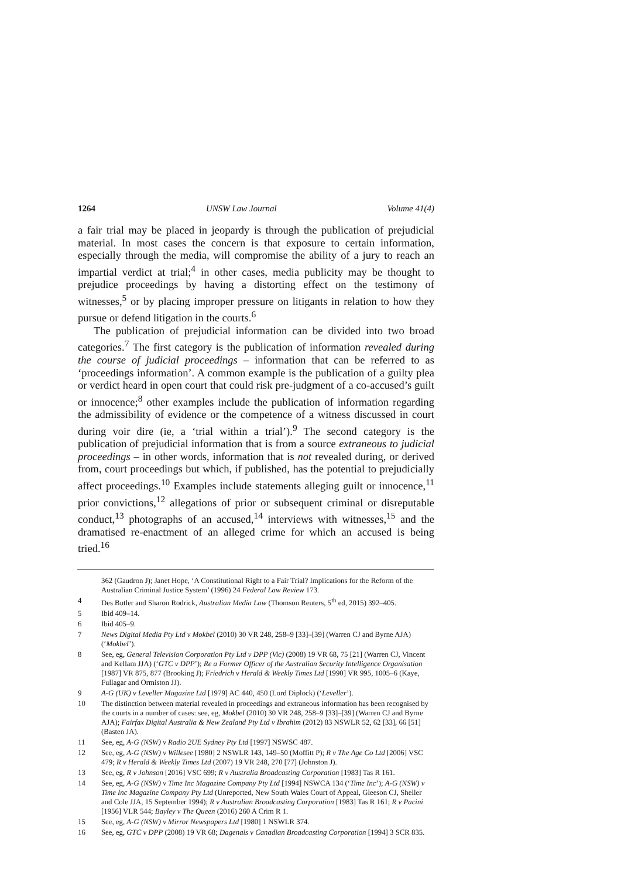1264 UNSW Law Journal Volume 41(4)
a fair trial may be placed in jeopardy is through the publication of prejudicial material. In most cases the concern is that exposure to certain information, especially through the media, will compromise the ability of a jury to reach an impartial verdict at trial;<sup>4</sup> in other cases, media publicity may be thought to prejudice proceedings by having a distorting effect on the testimony of witnesses,<sup>5</sup> or by placing improper pressure on litigants in relation to how they pursue or defend litigation in the courts.<sup>6</sup>
The publication of prejudicial information can be divided into two broad categories.<sup>7</sup> The first category is the publication of information revealed during the course of judicial proceedings – information that can be referred to as ‘proceedings information’. A common example is the publication of a guilty plea or verdict heard in open court that could risk pre-judgment of a co-accused’s guilt or innocence;<sup>8</sup> other examples include the publication of information regarding the admissibility of evidence or the competence of a witness discussed in court during voir dire (ie, a ‘trial within a trial’).<sup>9</sup> The second category is the publication of prejudicial information that is from a source extraneous to judicial proceedings – in other words, information that is not revealed during, or derived from, court proceedings but which, if published, has the potential to prejudicially affect proceedings.<sup>10</sup> Examples include statements alleging guilt or innocence,<sup>11</sup> prior convictions,<sup>12</sup> allegations of prior or subsequent criminal or disreputable conduct,<sup>13</sup> photographs of an accused,<sup>14</sup> interviews with witnesses,<sup>15</sup> and the dramatised re-enactment of an alleged crime for which an accused is being tried.<sup>16</sup>
362 (Gaudron J); Janet Hope, ‘A Constitutional Right to a Fair Trial? Implications for the Reform of the Australian Criminal Justice System’ (1996) 24 Federal Law Review 173.
4 Des Butler and Sharon Rodrick, Australian Media Law (Thomson Reuters, 5<sup>th</sup> ed, 2015) 392–405.
5 Ibid 409–14.
6 Ibid 405–9.
7 News Digital Media Pty Ltd v Mokbel (2010) 30 VR 248, 258–9 [33]–[39] (Warren CJ and Byrne AJA) (‘Mokbel’).
8 See, eg, General Television Corporation Pty Ltd v DPP (Vic) (2008) 19 VR 68, 75 [21] (Warren CJ, Vincent and Kellam JJA) (‘GTC v DPP’); Re a Former Officer of the Australian Security Intelligence Organisation [1987] VR 875, 877 (Brooking J); Friedrich v Herald & Weekly Times Ltd [1990] VR 995, 1005–6 (Kaye, Fullagar and Ormiston JJ).
9 A-G (UK) v Leveller Magazine Ltd [1979] AC 440, 450 (Lord Diplock) (‘Leveller’).
10 The distinction between material revealed in proceedings and extraneous information has been recognised by the courts in a number of cases: see, eg, Mokbel (2010) 30 VR 248, 258–9 [33]–[39] (Warren CJ and Byrne AJA); Fairfax Digital Australia & New Zealand Pty Ltd v Ibrahim (2012) 83 NSWLR 52, 62 [33], 66 [51] (Basten JA).
11 See, eg, A-G (NSW) v Radio 2UE Sydney Pty Ltd [1997] NSWSC 487.
12 See, eg, A-G (NSW) v Willesee [1980] 2 NSWLR 143, 149–50 (Moffitt P); R v The Age Co Ltd [2006] VSC 479; R v Herald & Weekly Times Ltd (2007) 19 VR 248, 270 [77] (Johnston J).
13 See, eg, R v Johnson [2016] VSC 699; R v Australia Broadcasting Corporation [1983] Tas R 161.
14 See, eg, A-G (NSW) v Time Inc Magazine Company Pty Ltd [1994] NSWCA 134 (‘Time Inc’); A-G (NSW) v Time Inc Magazine Company Pty Ltd (Unreported, New South Wales Court of Appeal, Gleeson CJ, Sheller and Cole JJA, 15 September 1994); R v Australian Broadcasting Corporation [1983] Tas R 161; R v Pacini [1956] VLR 544; Bayley v The Queen (2016) 260 A Crim R 1.
15 See, eg, A-G (NSW) v Mirror Newspapers Ltd [1980] 1 NSWLR 374.
16 See, eg, GTC v DPP (2008) 19 VR 68; Dagenais v Canadian Broadcasting Corporation [1994] 3 SCR 835.